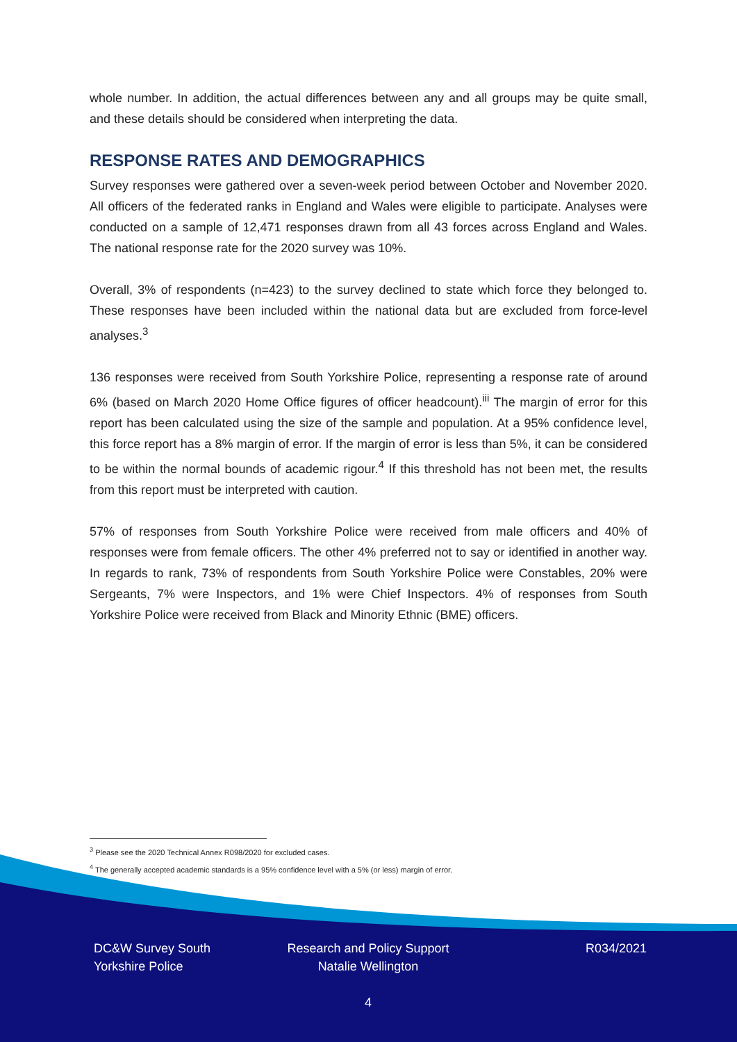whole number. In addition, the actual differences between any and all groups may be quite small, and these details should be considered when interpreting the data.
RESPONSE RATES AND DEMOGRAPHICS
Survey responses were gathered over a seven-week period between October and November 2020. All officers of the federated ranks in England and Wales were eligible to participate. Analyses were conducted on a sample of 12,471 responses drawn from all 43 forces across England and Wales. The national response rate for the 2020 survey was 10%.
Overall, 3% of respondents (n=423) to the survey declined to state which force they belonged to. These responses have been included within the national data but are excluded from force-level analyses.<sup>3</sup>
136 responses were received from South Yorkshire Police, representing a response rate of around 6% (based on March 2020 Home Office figures of officer headcount).<sup>iii</sup> The margin of error for this report has been calculated using the size of the sample and population. At a 95% confidence level, this force report has a 8% margin of error. If the margin of error is less than 5%, it can be considered to be within the normal bounds of academic rigour.<sup>4</sup> If this threshold has not been met, the results from this report must be interpreted with caution.
57% of responses from South Yorkshire Police were received from male officers and 40% of responses were from female officers. The other 4% preferred not to say or identified in another way. In regards to rank, 73% of respondents from South Yorkshire Police were Constables, 20% were Sergeants, 7% were Inspectors, and 1% were Chief Inspectors. 4% of responses from South Yorkshire Police were received from Black and Minority Ethnic (BME) officers.
<sup>3</sup> Please see the 2020 Technical Annex R098/2020 for excluded cases.
<sup>4</sup> The generally accepted academic standards is a 95% confidence level with a 5% (or less) margin of error.
DC&W Survey South
Yorkshire Police
Research and Policy Support
Natalie Wellington
R034/2021
4